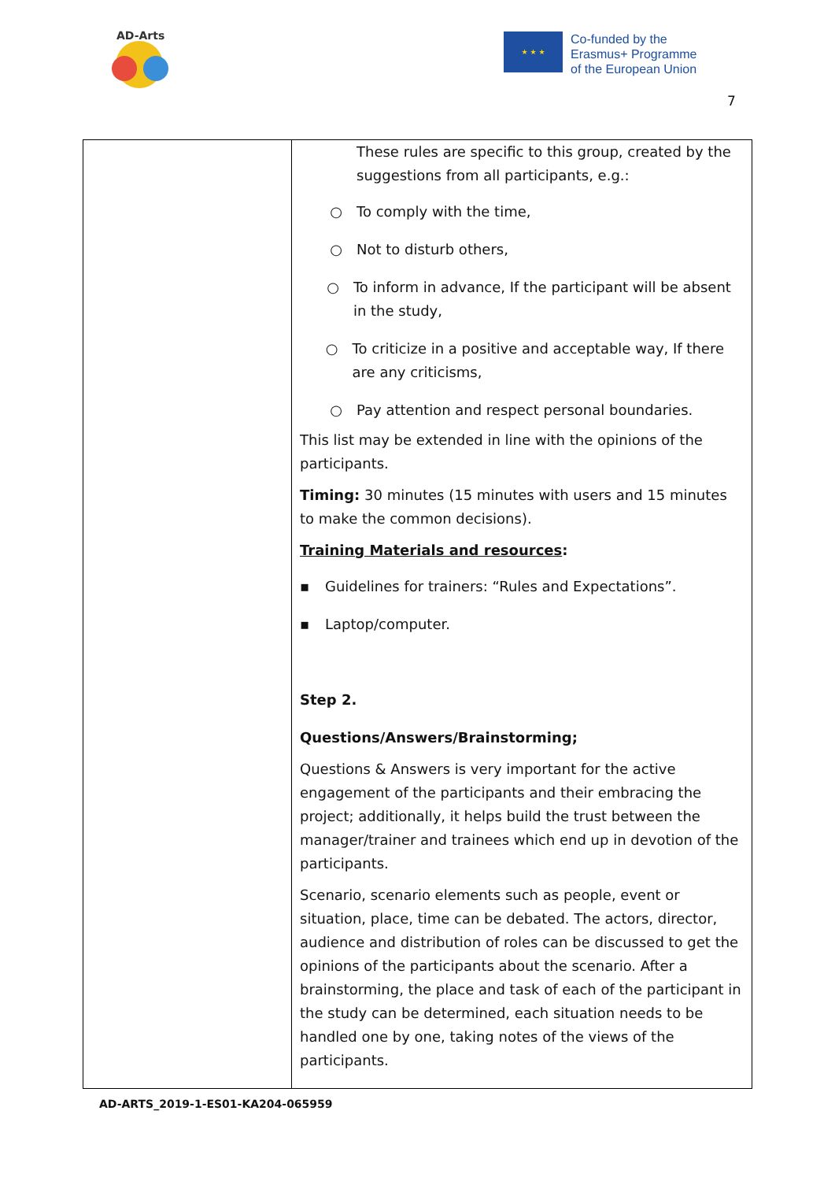AD-Arts
★ ★ ★
Co-funded by the
Erasmus+ Programme
of the European Union
7
| | These rules are specific to this group, created by the suggestions from all participants, e.g.: ○ To comply with the time, ○ Not to disturb others, ○ To inform in advance, If the participant will be absent in the study, ○ To criticize in a positive and acceptable way, If there are any criticisms, ○ Pay attention and respect personal boundaries. This list may be extended in line with the opinions of the participants. Timing: 30 minutes (15 minutes with users and 15 minutes to make the common decisions). Training Materials and resources : ▪ Guidelines for trainers: “Rules and Expectations”. ▪ Laptop/computer. Step 2. Questions/Answers/Brainstorming; Questions & Answers is very important for the active engagement of the participants and their embracing the project; additionally, it helps build the trust between the manager/trainer and trainees which end up in devotion of the participants. Scenario, scenario elements such as people, event or situation, place, time can be debated. The actors, director, audience and distribution of roles can be discussed to get the opinions of the participants about the scenario. After a brainstorming, the place and task of each of the participant in the study can be determined, each situation needs to be handled one by one, taking notes of the views of the participants. |
AD-ARTS_2019-1-ES01-KA204-065959